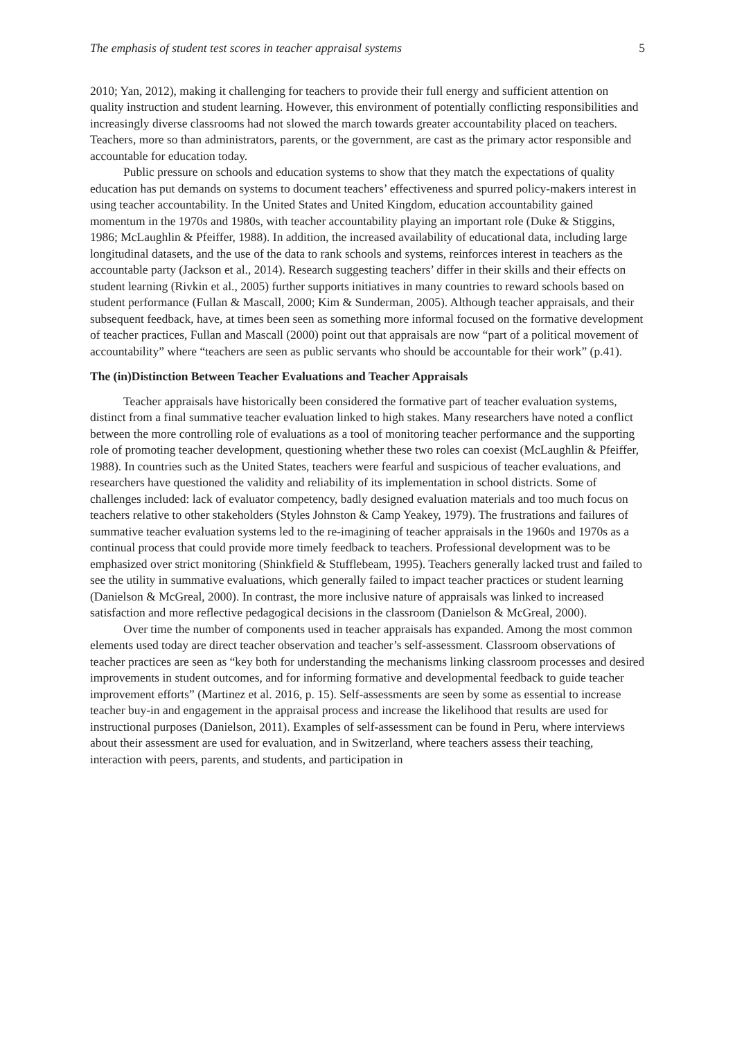The emphasis of student test scores in teacher appraisal systems 5
2010; Yan, 2012), making it challenging for teachers to provide their full energy and sufficient attention on quality instruction and student learning. However, this environment of potentially conflicting responsibilities and increasingly diverse classrooms had not slowed the march towards greater accountability placed on teachers. Teachers, more so than administrators, parents, or the government, are cast as the primary actor responsible and accountable for education today.
Public pressure on schools and education systems to show that they match the expectations of quality education has put demands on systems to document teachers’ effectiveness and spurred policy-makers interest in using teacher accountability. In the United States and United Kingdom, education accountability gained momentum in the 1970s and 1980s, with teacher accountability playing an important role (Duke & Stiggins, 1986; McLaughlin & Pfeiffer, 1988). In addition, the increased availability of educational data, including large longitudinal datasets, and the use of the data to rank schools and systems, reinforces interest in teachers as the accountable party (Jackson et al., 2014). Research suggesting teachers’ differ in their skills and their effects on student learning (Rivkin et al., 2005) further supports initiatives in many countries to reward schools based on student performance (Fullan & Mascall, 2000; Kim & Sunderman, 2005). Although teacher appraisals, and their subsequent feedback, have, at times been seen as something more informal focused on the formative development of teacher practices, Fullan and Mascall (2000) point out that appraisals are now “part of a political movement of accountability” where “teachers are seen as public servants who should be accountable for their work” (p.41).
The (in)Distinction Between Teacher Evaluations and Teacher Appraisals
Teacher appraisals have historically been considered the formative part of teacher evaluation systems, distinct from a final summative teacher evaluation linked to high stakes. Many researchers have noted a conflict between the more controlling role of evaluations as a tool of monitoring teacher performance and the supporting role of promoting teacher development, questioning whether these two roles can coexist (McLaughlin & Pfeiffer, 1988). In countries such as the United States, teachers were fearful and suspicious of teacher evaluations, and researchers have questioned the validity and reliability of its implementation in school districts. Some of challenges included: lack of evaluator competency, badly designed evaluation materials and too much focus on teachers relative to other stakeholders (Styles Johnston & Camp Yeakey, 1979). The frustrations and failures of summative teacher evaluation systems led to the re-imagining of teacher appraisals in the 1960s and 1970s as a continual process that could provide more timely feedback to teachers. Professional development was to be emphasized over strict monitoring (Shinkfield & Stufflebeam, 1995). Teachers generally lacked trust and failed to see the utility in summative evaluations, which generally failed to impact teacher practices or student learning (Danielson & McGreal, 2000). In contrast, the more inclusive nature of appraisals was linked to increased satisfaction and more reflective pedagogical decisions in the classroom (Danielson & McGreal, 2000).
Over time the number of components used in teacher appraisals has expanded. Among the most common elements used today are direct teacher observation and teacher’s self-assessment. Classroom observations of teacher practices are seen as “key both for understanding the mechanisms linking classroom processes and desired improvements in student outcomes, and for informing formative and developmental feedback to guide teacher improvement efforts” (Martinez et al. 2016, p. 15). Self-assessments are seen by some as essential to increase teacher buy-in and engagement in the appraisal process and increase the likelihood that results are used for instructional purposes (Danielson, 2011). Examples of self-assessment can be found in Peru, where interviews about their assessment are used for evaluation, and in Switzerland, where teachers assess their teaching, interaction with peers, parents, and students, and participation in